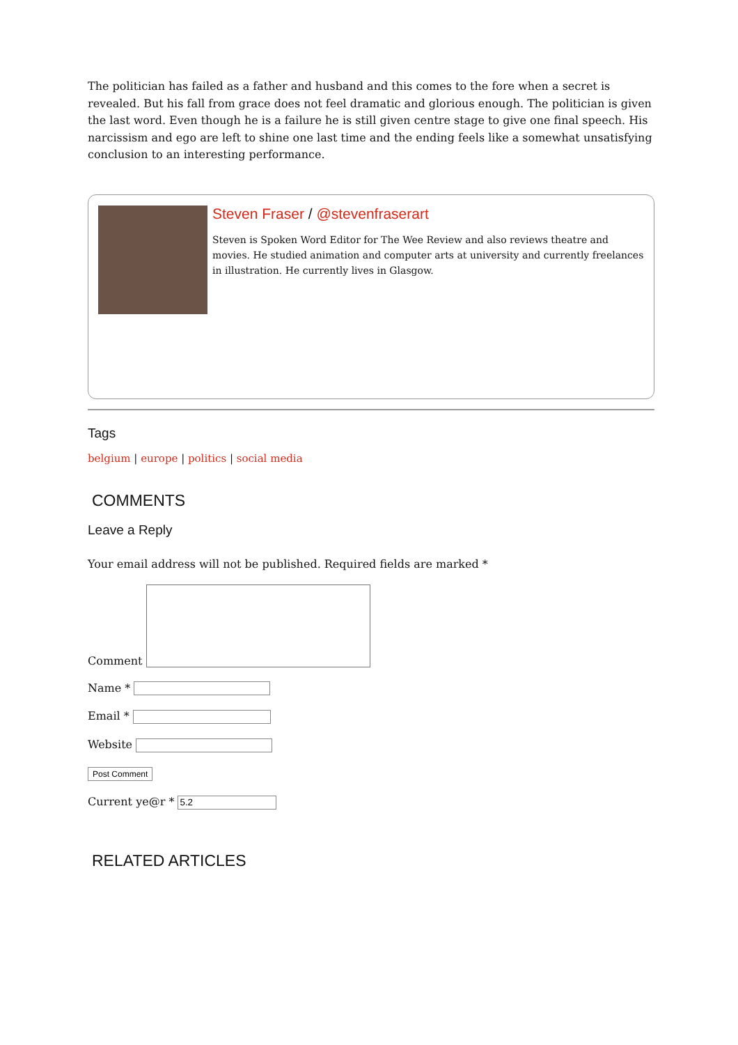The politician has failed as a father and husband and this comes to the fore when a secret is revealed. But his fall from grace does not feel dramatic and glorious enough. The politician is given the last word. Even though he is a failure he is still given centre stage to give one final speech. His narcissism and ego are left to shine one last time and the ending feels like a somewhat unsatisfying conclusion to an interesting performance.
Steven Fraser / @stevenfraserart
Steven is Spoken Word Editor for The Wee Review and also reviews theatre and movies. He studied animation and computer arts at university and currently freelances in illustration. He currently lives in Glasgow.
Tags
belgium | europe | politics | social media
COMMENTS
Leave a Reply
Your email address will not be published. Required fields are marked *
Comment
Name *
Email *
Website
Post Comment
Current ye@r *
RELATED ARTICLES